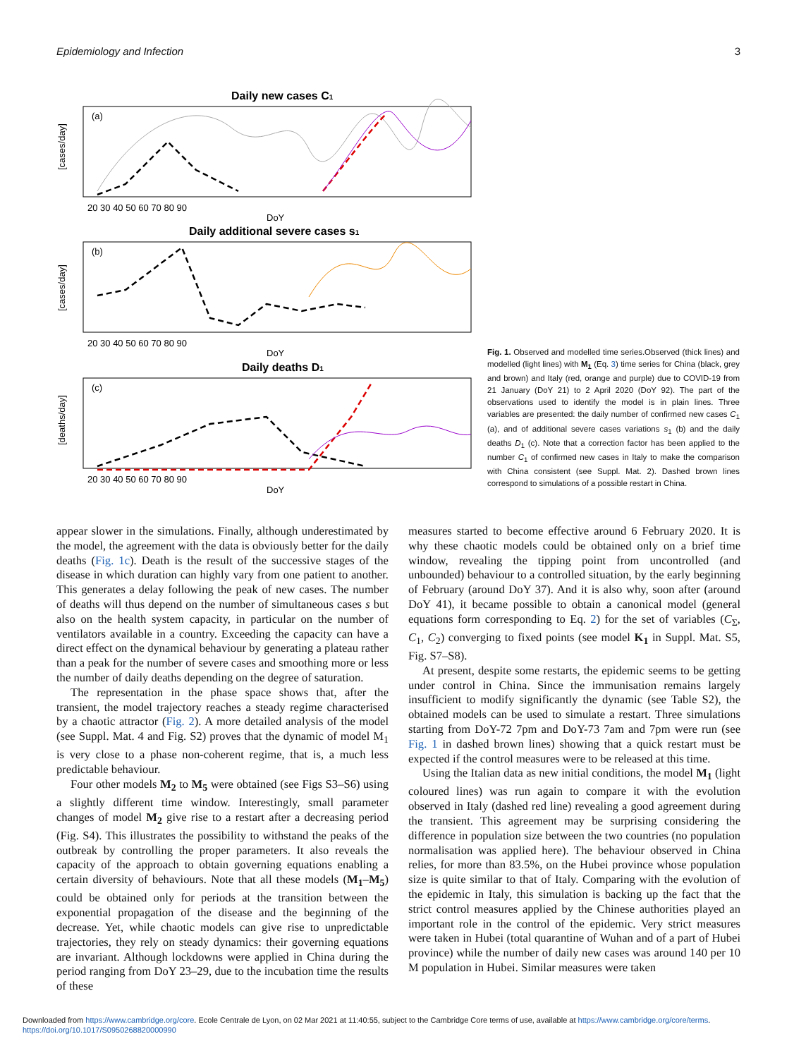Epidemiology and Infection 3
Daily new cases C1
(a)
[cases/day]
20 30 40 50 60 70 80 90
DoY
Daily additional severe cases s1
(b)
[cases/day]
20 30 40 50 60 70 80 90
DoY
Daily deaths D1
(c)
[deaths/day]
20 30 40 50 60 70 80 90
DoY
Fig. 1. Observed and modelled time series.Observed (thick lines) and modelled (light lines) with M<sub>1</sub> (Eq. 3) time series for China (black, grey and brown) and Italy (red, orange and purple) due to COVID-19 from 21 January (DoY 21) to 2 April 2020 (DoY 92). The part of the observations used to identify the model is in plain lines. Three variables are presented: the daily number of confirmed new cases C<sub>1</sub> (a), and of additional severe cases variations s<sub>1</sub> (b) and the daily deaths D<sub>1</sub> (c). Note that a correction factor has been applied to the number C<sub>1</sub> of confirmed new cases in Italy to make the comparison with China consistent (see Suppl. Mat. 2). Dashed brown lines correspond to simulations of a possible restart in China.
appear slower in the simulations. Finally, although underestimated by the model, the agreement with the data is obviously better for the daily deaths (Fig. 1c). Death is the result of the successive stages of the disease in which duration can highly vary from one patient to another. This generates a delay following the peak of new cases. The number of deaths will thus depend on the number of simultaneous cases s but also on the health system capacity, in particular on the number of ventilators available in a country. Exceeding the capacity can have a direct effect on the dynamical behaviour by generating a plateau rather than a peak for the number of severe cases and smoothing more or less the number of daily deaths depending on the degree of saturation.
The representation in the phase space shows that, after the transient, the model trajectory reaches a steady regime characterised by a chaotic attractor (Fig. 2). A more detailed analysis of the model (see Suppl. Mat. 4 and Fig. S2) proves that the dynamic of model M<sub>1</sub> is very close to a phase non-coherent regime, that is, a much less predictable behaviour.
Four other models M<sub>2</sub> to M<sub>5</sub> were obtained (see Figs S3–S6) using a slightly different time window. Interestingly, small parameter changes of model M<sub>2</sub> give rise to a restart after a decreasing period (Fig. S4). This illustrates the possibility to withstand the peaks of the outbreak by controlling the proper parameters. It also reveals the capacity of the approach to obtain governing equations enabling a certain diversity of behaviours. Note that all these models (M<sub>1</sub>–M<sub>5</sub>) could be obtained only for periods at the transition between the exponential propagation of the disease and the beginning of the decrease. Yet, while chaotic models can give rise to unpredictable trajectories, they rely on steady dynamics: their governing equations are invariant. Although lockdowns were applied in China during the period ranging from DoY 23–29, due to the incubation time the results of these
measures started to become effective around 6 February 2020. It is why these chaotic models could be obtained only on a brief time window, revealing the tipping point from uncontrolled (and unbounded) behaviour to a controlled situation, by the early beginning of February (around DoY 37). And it is also why, soon after (around DoY 41), it became possible to obtain a canonical model (general equations form corresponding to Eq. 2) for the set of variables (C<sub>Σ</sub>, C<sub>1</sub>, C<sub>2</sub>) converging to fixed points (see model K<sub>1</sub> in Suppl. Mat. S5, Fig. S7–S8).
At present, despite some restarts, the epidemic seems to be getting under control in China. Since the immunisation remains largely insufficient to modify significantly the dynamic (see Table S2), the obtained models can be used to simulate a restart. Three simulations starting from DoY-72 7pm and DoY-73 7am and 7pm were run (see Fig. 1 in dashed brown lines) showing that a quick restart must be expected if the control measures were to be released at this time.
Using the Italian data as new initial conditions, the model M<sub>1</sub> (light coloured lines) was run again to compare it with the evolution observed in Italy (dashed red line) revealing a good agreement during the transient. This agreement may be surprising considering the difference in population size between the two countries (no population normalisation was applied here). The behaviour observed in China relies, for more than 83.5%, on the Hubei province whose population size is quite similar to that of Italy. Comparing with the evolution of the epidemic in Italy, this simulation is backing up the fact that the strict control measures applied by the Chinese authorities played an important role in the control of the epidemic. Very strict measures were taken in Hubei (total quarantine of Wuhan and of a part of Hubei province) while the number of daily new cases was around 140 per 10 M population in Hubei. Similar measures were taken
Downloaded from https://www.cambridge.org/core. Ecole Centrale de Lyon, on 02 Mar 2021 at 11:40:55, subject to the Cambridge Core terms of use, available at https://www.cambridge.org/core/terms.
https://doi.org/10.1017/S0950268820000990